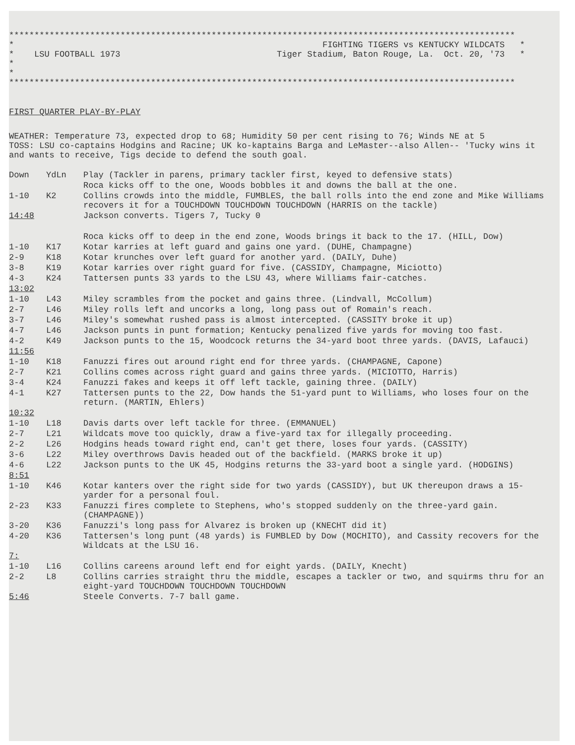****************************************************************************************************
* * LSU FOOTBALL 1973 * *
FIGHTING TIGERS vs KENTUCKY WILDCATS * Tiger Stadium, Baton Rouge, La. Oct. 20, '73 *
****************************************************************************************************
FIRST QUARTER PLAY-BY-PLAY
WEATHER: Temperature 73, expected drop to 68; Humidity 50 per cent rising to 76; Winds NE at 5
TOSS: LSU co-captains Hodgins and Racine; UK ko-kaptains Barga and LeMaster--also Allen-- 'Tucky wins it and wants to receive, Tigs decide to defend the south goal.
| Down | YdLn | Play (Tackler in parens, primary tackler first, keyed to defensive stats) |
| | | Roca kicks off to the one, Woods bobbles it and downs the ball at the one. |
| 1-10 | K2 | Collins crowds into the middle, FUMBLES, the ball rolls into the end zone and Mike Williams recovers it for a TOUCHDOWN TOUCHDOWN TOUCHDOWN (HARRIS on the tackle) |
| 14:48 | | Jackson converts. Tigers 7, Tucky 0 |
| | | Roca kicks off to deep in the end zone, Woods brings it back to the 17. (HILL, Dow) |
| 1-10 | K17 | Kotar karries at left guard and gains one yard. (DUHE, Champagne) |
| 2-9 | K18 | Kotar krunches over left guard for another yard. (DAILY, Duhe) |
| 3-8 | K19 | Kotar karries over right guard for five. (CASSIDY, Champagne, Miciotto) |
| 4-3 | K24 | Tattersen punts 33 yards to the LSU 43, where Williams fair-catches. |
| 13:02 | | |
| 1-10 | L43 | Miley scrambles from the pocket and gains three. (Lindvall, McCollum) |
| 2-7 | L46 | Miley rolls left and uncorks a long, long pass out of Romain's reach. |
| 3-7 | L46 | Miley's somewhat rushed pass is almost intercepted. (CASSITY broke it up) |
| 4-7 | L46 | Jackson punts in punt formation; Kentucky penalized five yards for moving too fast. |
| 4-2 | K49 | Jackson punts to the 15, Woodcock returns the 34-yard boot three yards. (DAVIS, Lafauci) |
| 11:56 | | |
| 1-10 | K18 | Fanuzzi fires out around right end for three yards. (CHAMPAGNE, Capone) |
| 2-7 | K21 | Collins comes across right guard and gains three yards. (MICIOTTO, Harris) |
| 3-4 | K24 | Fanuzzi fakes and keeps it off left tackle, gaining three. (DAILY) |
| 4-1 | K27 | Tattersen punts to the 22, Dow hands the 51-yard punt to Williams, who loses four on the return. (MARTIN, Ehlers) |
| 10:32 | | |
| 1-10 | L18 | Davis darts over left tackle for three. (EMMANUEL) |
| 2-7 | L21 | Wildcats move too quickly, draw a five-yard tax for illegally proceeding. |
| 2-2 | L26 | Hodgins heads toward right end, can't get there, loses four yards. (CASSITY) |
| 3-6 | L22 | Miley overthrows Davis headed out of the backfield. (MARKS broke it up) |
| 4-6 | L22 | Jackson punts to the UK 45, Hodgins returns the 33-yard boot a single yard. (HODGINS) |
| 8:51 | | |
| 1-10 | K46 | Kotar kanters over the right side for two yards (CASSIDY), but UK thereupon draws a 15-yarder for a personal foul. |
| 2-23 | K33 | Fanuzzi fires complete to Stephens, who's stopped suddenly on the three-yard gain. (CHAMPAGNE)) |
| 3-20 | K36 | Fanuzzi's long pass for Alvarez is broken up (KNECHT did it) |
| 4-20 | K36 | Tattersen's long punt (48 yards) is FUMBLED by Dow (MOCHITO), and Cassity recovers for the Wildcats at the LSU 16. |
| 7: | | |
| 1-10 | L16 | Collins careens around left end for eight yards. (DAILY, Knecht) |
| 2-2 | L8 | Collins carries straight thru the middle, escapes a tackler or two, and squirms thru for an eight-yard TOUCHDOWN TOUCHDOWN TOUCHDOWN |
| 5:46 | | Steele Converts. 7-7 ball game. |